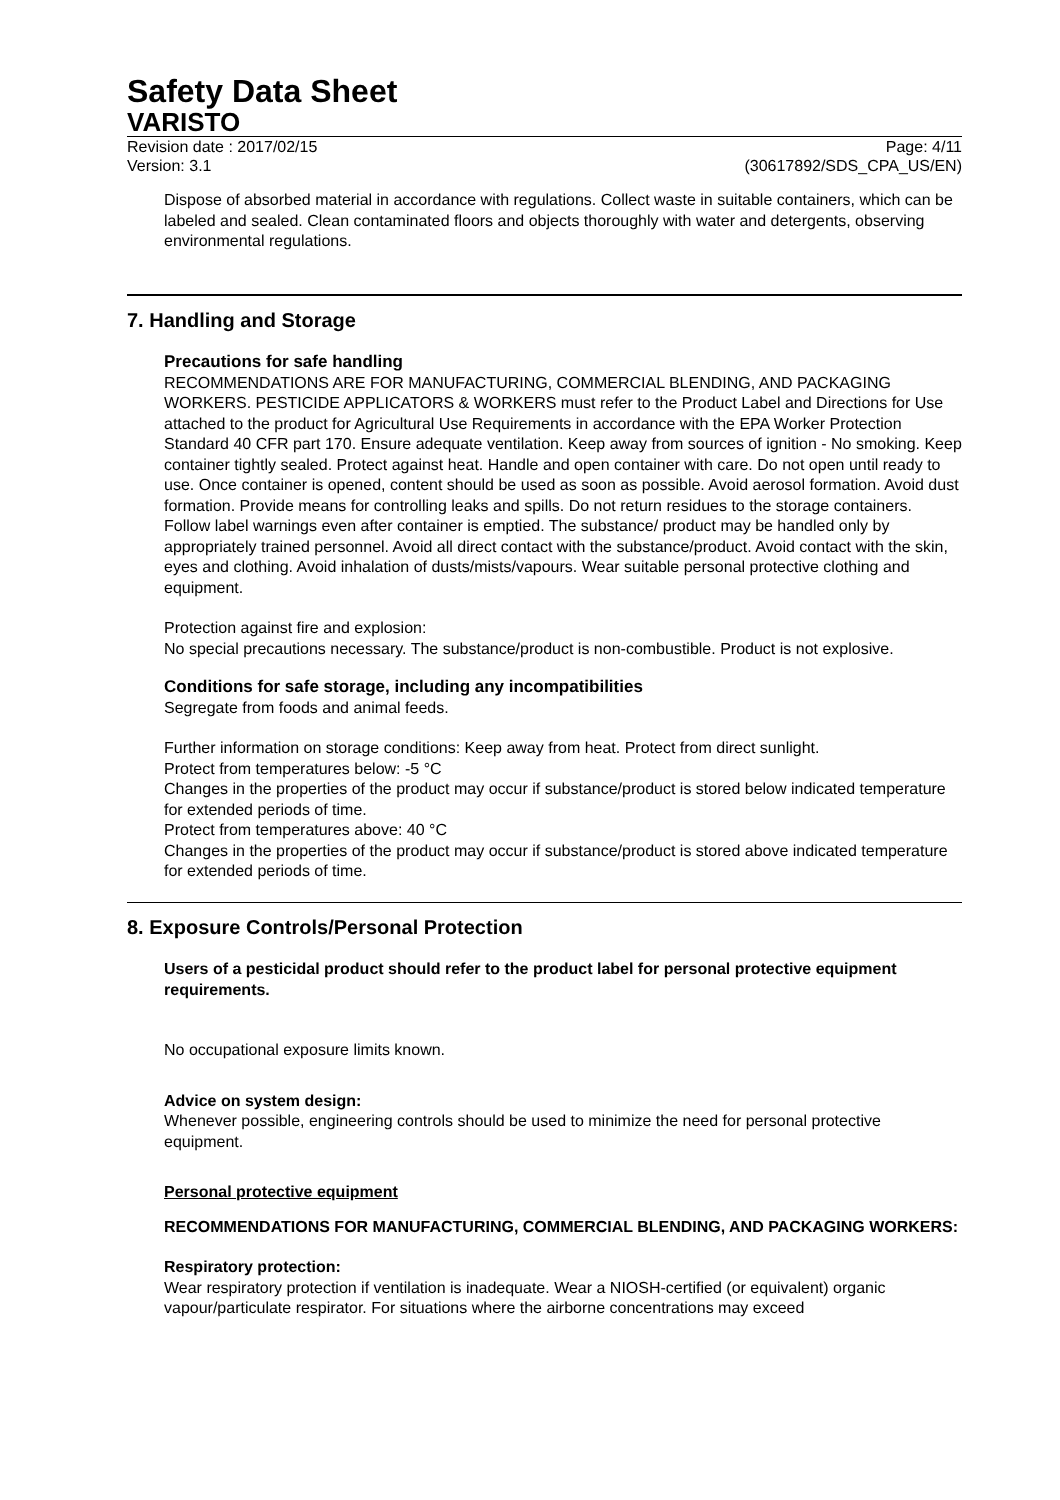Safety Data Sheet
VARISTO
Revision date : 2017/02/15 Page: 4/11
Version: 3.1 (30617892/SDS_CPA_US/EN)
Dispose of absorbed material in accordance with regulations. Collect waste in suitable containers, which can be labeled and sealed. Clean contaminated floors and objects thoroughly with water and detergents, observing environmental regulations.
7. Handling and Storage
Precautions for safe handling
RECOMMENDATIONS ARE FOR MANUFACTURING, COMMERCIAL BLENDING, AND PACKAGING WORKERS. PESTICIDE APPLICATORS & WORKERS must refer to the Product Label and Directions for Use attached to the product for Agricultural Use Requirements in accordance with the EPA Worker Protection Standard 40 CFR part 170. Ensure adequate ventilation. Keep away from sources of ignition - No smoking. Keep container tightly sealed. Protect against heat. Handle and open container with care. Do not open until ready to use. Once container is opened, content should be used as soon as possible. Avoid aerosol formation. Avoid dust formation. Provide means for controlling leaks and spills. Do not return residues to the storage containers. Follow label warnings even after container is emptied. The substance/ product may be handled only by appropriately trained personnel. Avoid all direct contact with the substance/product. Avoid contact with the skin, eyes and clothing. Avoid inhalation of dusts/mists/vapours. Wear suitable personal protective clothing and equipment.
Protection against fire and explosion:
No special precautions necessary. The substance/product is non-combustible. Product is not explosive.
Conditions for safe storage, including any incompatibilities
Segregate from foods and animal feeds.
Further information on storage conditions: Keep away from heat. Protect from direct sunlight.
Protect from temperatures below: -5 °C
Changes in the properties of the product may occur if substance/product is stored below indicated temperature for extended periods of time.
Protect from temperatures above: 40 °C
Changes in the properties of the product may occur if substance/product is stored above indicated temperature for extended periods of time.
8. Exposure Controls/Personal Protection
Users of a pesticidal product should refer to the product label for personal protective equipment requirements.
No occupational exposure limits known.
Advice on system design:
Whenever possible, engineering controls should be used to minimize the need for personal protective equipment.
Personal protective equipment
RECOMMENDATIONS FOR MANUFACTURING, COMMERCIAL BLENDING, AND PACKAGING WORKERS:
Respiratory protection:
Wear respiratory protection if ventilation is inadequate. Wear a NIOSH-certified (or equivalent) organic vapour/particulate respirator. For situations where the airborne concentrations may exceed